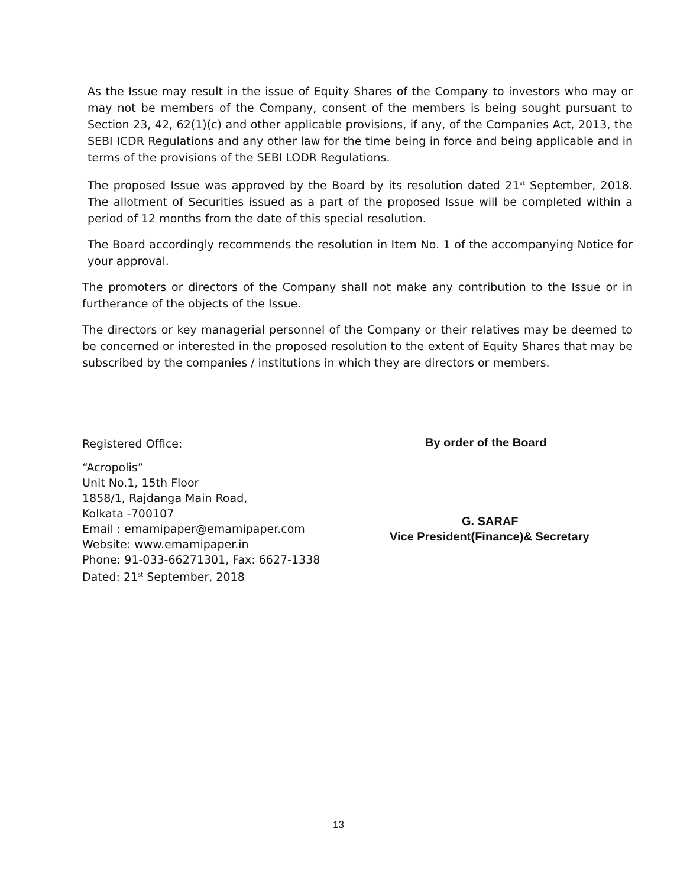As the Issue may result in the issue of Equity Shares of the Company to investors who may or may not be members of the Company, consent of the members is being sought pursuant to Section 23, 42, 62(1)(c) and other applicable provisions, if any, of the Companies Act, 2013, the SEBI ICDR Regulations and any other law for the time being in force and being applicable and in terms of the provisions of the SEBI LODR Regulations.
The proposed Issue was approved by the Board by its resolution dated 21<sup>st</sup> September, 2018. The allotment of Securities issued as a part of the proposed Issue will be completed within a period of 12 months from the date of this special resolution.
The Board accordingly recommends the resolution in Item No. 1 of the accompanying Notice for your approval.
The promoters or directors of the Company shall not make any contribution to the Issue or in furtherance of the objects of the Issue.
The directors or key managerial personnel of the Company or their relatives may be deemed to be concerned or interested in the proposed resolution to the extent of Equity Shares that may be subscribed by the companies / institutions in which they are directors or members.
Registered Office:
“Acropolis”
Unit No.1, 15th Floor
1858/1, Rajdanga Main Road,
Kolkata -700107
Email : emamipaper@emamipaper.com
Website: www.emamipaper.in
Phone: 91-033-66271301, Fax: 6627-1338
Dated: 21<sup>st</sup> September, 2018
By order of the Board
G. SARAF
Vice President(Finance)& Secretary
13